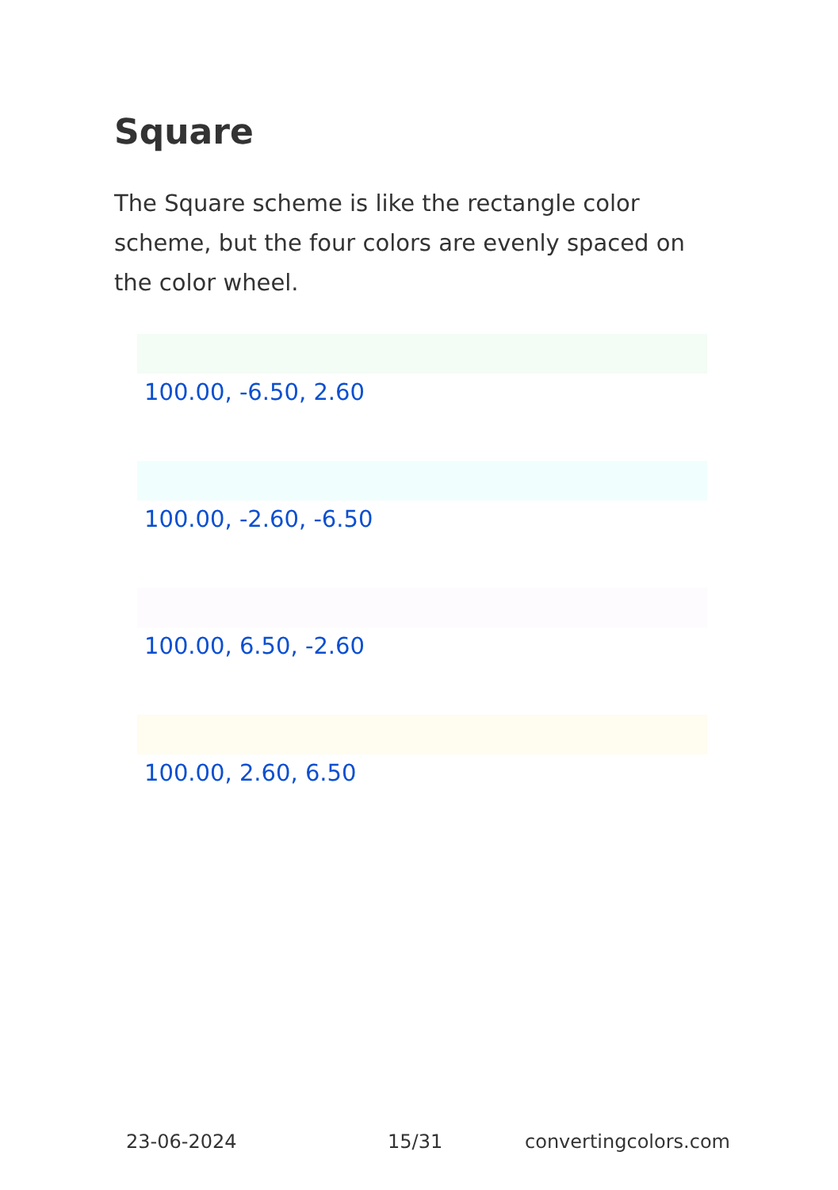Square
The Square scheme is like the rectangle color scheme, but the four colors are evenly spaced on the color wheel.
100.00, -6.50, 2.60
100.00, -2.60, -6.50
100.00, 6.50, -2.60
100.00, 2.60, 6.50
23-06-2024 15/31 convertingcolors.com